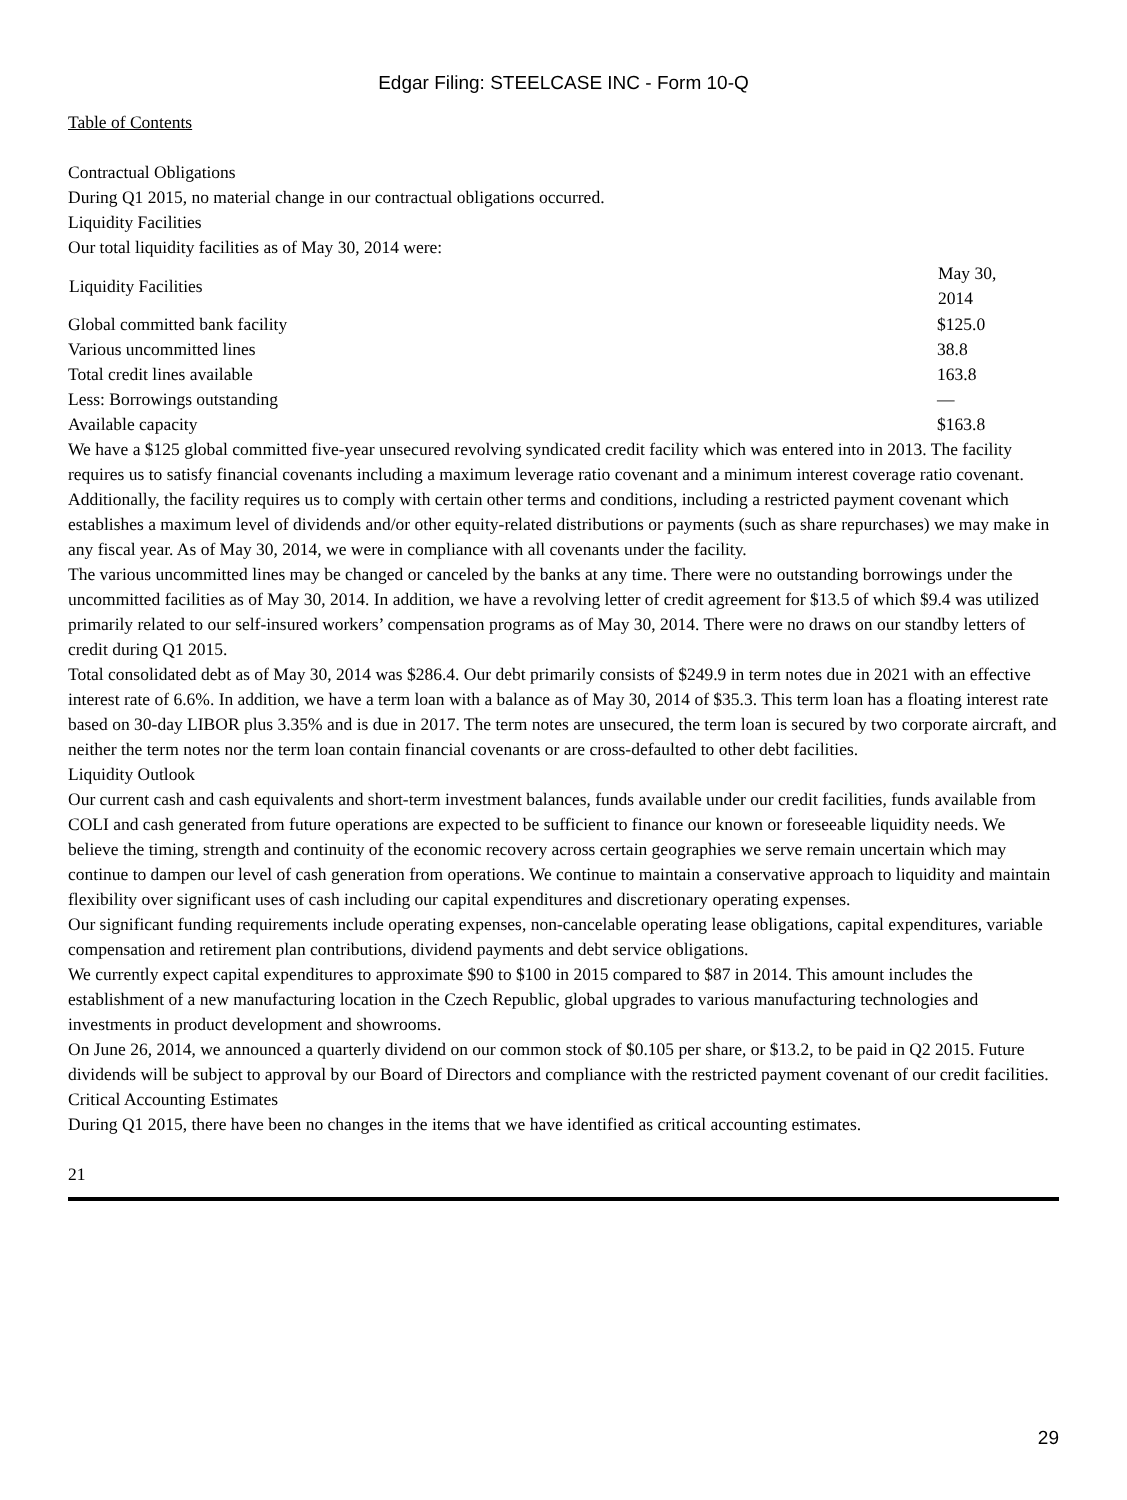Edgar Filing: STEELCASE INC - Form 10-Q
Table of Contents
Contractual Obligations
During Q1 2015, no material change in our contractual obligations occurred.
Liquidity Facilities
Our total liquidity facilities as of May 30, 2014 were:
| Liquidity Facilities | May 30, 2014 |
| --- | --- |
| Global committed bank facility | $125.0 |
| Various uncommitted lines | 38.8 |
| Total credit lines available | 163.8 |
| Less: Borrowings outstanding | — |
| Available capacity | $163.8 |
We have a $125 global committed five-year unsecured revolving syndicated credit facility which was entered into in 2013. The facility requires us to satisfy financial covenants including a maximum leverage ratio covenant and a minimum interest coverage ratio covenant. Additionally, the facility requires us to comply with certain other terms and conditions, including a restricted payment covenant which establishes a maximum level of dividends and/or other equity-related distributions or payments (such as share repurchases) we may make in any fiscal year. As of May 30, 2014, we were in compliance with all covenants under the facility.
The various uncommitted lines may be changed or canceled by the banks at any time. There were no outstanding borrowings under the uncommitted facilities as of May 30, 2014. In addition, we have a revolving letter of credit agreement for $13.5 of which $9.4 was utilized primarily related to our self-insured workers’ compensation programs as of May 30, 2014. There were no draws on our standby letters of credit during Q1 2015.
Total consolidated debt as of May 30, 2014 was $286.4. Our debt primarily consists of $249.9 in term notes due in 2021 with an effective interest rate of 6.6%. In addition, we have a term loan with a balance as of May 30, 2014 of $35.3. This term loan has a floating interest rate based on 30-day LIBOR plus 3.35% and is due in 2017. The term notes are unsecured, the term loan is secured by two corporate aircraft, and neither the term notes nor the term loan contain financial covenants or are cross-defaulted to other debt facilities.
Liquidity Outlook
Our current cash and cash equivalents and short-term investment balances, funds available under our credit facilities, funds available from COLI and cash generated from future operations are expected to be sufficient to finance our known or foreseeable liquidity needs. We believe the timing, strength and continuity of the economic recovery across certain geographies we serve remain uncertain which may continue to dampen our level of cash generation from operations. We continue to maintain a conservative approach to liquidity and maintain flexibility over significant uses of cash including our capital expenditures and discretionary operating expenses.
Our significant funding requirements include operating expenses, non-cancelable operating lease obligations, capital expenditures, variable compensation and retirement plan contributions, dividend payments and debt service obligations.
We currently expect capital expenditures to approximate $90 to $100 in 2015 compared to $87 in 2014. This amount includes the establishment of a new manufacturing location in the Czech Republic, global upgrades to various manufacturing technologies and investments in product development and showrooms.
On June 26, 2014, we announced a quarterly dividend on our common stock of $0.105 per share, or $13.2, to be paid in Q2 2015. Future dividends will be subject to approval by our Board of Directors and compliance with the restricted payment covenant of our credit facilities.
Critical Accounting Estimates
During Q1 2015, there have been no changes in the items that we have identified as critical accounting estimates.
21
29